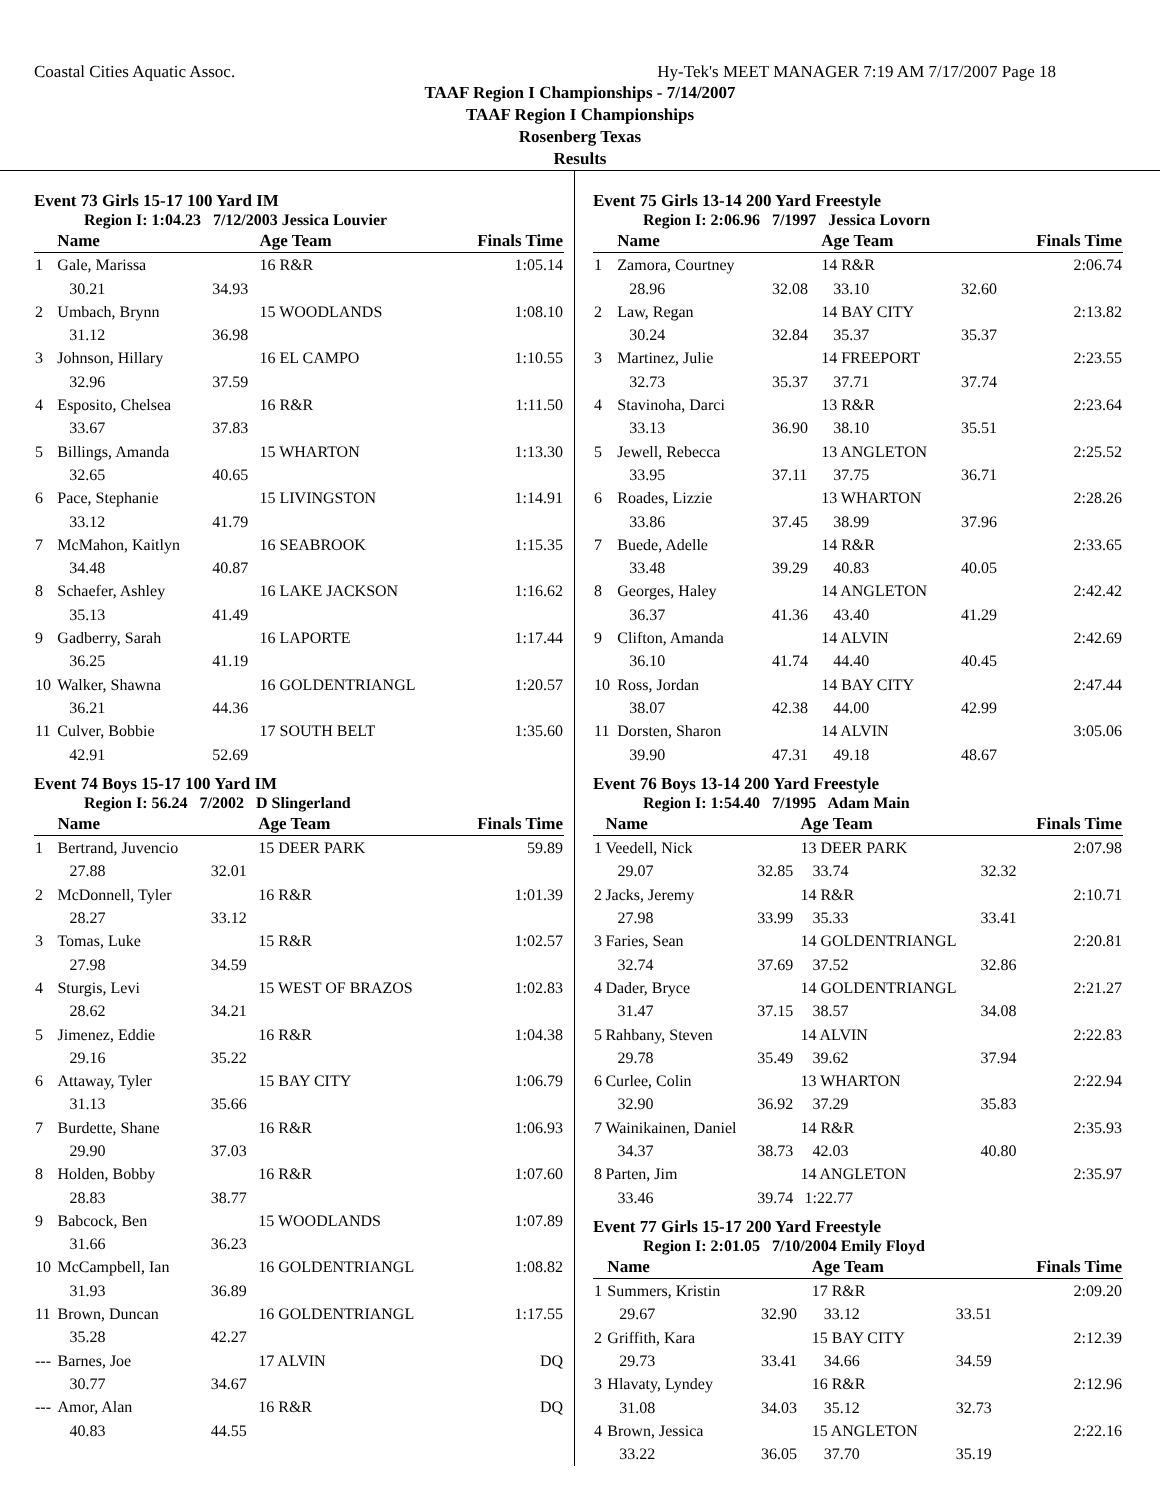Coastal Cities Aquatic Assoc. Hy-Tek's MEET MANAGER 7:19 AM 7/17/2007 Page 18
TAAF Region I Championships - 7/14/2007
TAAF Region I Championships
Rosenberg Texas
Results
Event 73 Girls 15-17 100 Yard IM
Region I: 1:04.23 7/12/2003 Jessica Louvier
| | Name | | Age Team | Finals Time |
| --- | --- | --- | --- | --- |
| 1 | Gale, Marissa | | 16 R&R | 1:05.14 |
| | 30.21 | 34.93 | | |
| 2 | Umbach, Brynn | | 15 WOODLANDS | 1:08.10 |
| | 31.12 | 36.98 | | |
| 3 | Johnson, Hillary | | 16 EL CAMPO | 1:10.55 |
| | 32.96 | 37.59 | | |
| 4 | Esposito, Chelsea | | 16 R&R | 1:11.50 |
| | 33.67 | 37.83 | | |
| 5 | Billings, Amanda | | 15 WHARTON | 1:13.30 |
| | 32.65 | 40.65 | | |
| 6 | Pace, Stephanie | | 15 LIVINGSTON | 1:14.91 |
| | 33.12 | 41.79 | | |
| 7 | McMahon, Kaitlyn | | 16 SEABROOK | 1:15.35 |
| | 34.48 | 40.87 | | |
| 8 | Schaefer, Ashley | | 16 LAKE JACKSON | 1:16.62 |
| | 35.13 | 41.49 | | |
| 9 | Gadberry, Sarah | | 16 LAPORTE | 1:17.44 |
| | 36.25 | 41.19 | | |
| 10 | Walker, Shawna | | 16 GOLDENTRIANGL | 1:20.57 |
| | 36.21 | 44.36 | | |
| 11 | Culver, Bobbie | | 17 SOUTH BELT | 1:35.60 |
| | 42.91 | 52.69 | | |
Event 74 Boys 15-17 100 Yard IM
Region I: 56.24 7/2002 D Slingerland
| | Name | | Age Team | Finals Time |
| --- | --- | --- | --- | --- |
| 1 | Bertrand, Juvencio | | 15 DEER PARK | 59.89 |
| | 27.88 | 32.01 | | |
| 2 | McDonnell, Tyler | | 16 R&R | 1:01.39 |
| | 28.27 | 33.12 | | |
| 3 | Tomas, Luke | | 15 R&R | 1:02.57 |
| | 27.98 | 34.59 | | |
| 4 | Sturgis, Levi | | 15 WEST OF BRAZOS | 1:02.83 |
| | 28.62 | 34.21 | | |
| 5 | Jimenez, Eddie | | 16 R&R | 1:04.38 |
| | 29.16 | 35.22 | | |
| 6 | Attaway, Tyler | | 15 BAY CITY | 1:06.79 |
| | 31.13 | 35.66 | | |
| 7 | Burdette, Shane | | 16 R&R | 1:06.93 |
| | 29.90 | 37.03 | | |
| 8 | Holden, Bobby | | 16 R&R | 1:07.60 |
| | 28.83 | 38.77 | | |
| 9 | Babcock, Ben | | 15 WOODLANDS | 1:07.89 |
| | 31.66 | 36.23 | | |
| 10 | McCampbell, Ian | | 16 GOLDENTRIANGL | 1:08.82 |
| | 31.93 | 36.89 | | |
| 11 | Brown, Duncan | | 16 GOLDENTRIANGL | 1:17.55 |
| | 35.28 | 42.27 | | |
| --- | Barnes, Joe | | 17 ALVIN | DQ |
| | 30.77 | 34.67 | | |
| --- | Amor, Alan | | 16 R&R | DQ |
| | 40.83 | 44.55 | | |
Event 75 Girls 13-14 200 Yard Freestyle
Region I: 2:06.96 7/1997 Jessica Lovorn
| | Name | | Age Team | | Finals Time |
| --- | --- | --- | --- | --- | --- |
| 1 | Zamora, Courtney | | 14 R&R | | 2:06.74 |
| | 28.96 | 32.08 | 33.10 | 32.60 | |
| 2 | Law, Regan | | 14 BAY CITY | | 2:13.82 |
| | 30.24 | 32.84 | 35.37 | 35.37 | |
| 3 | Martinez, Julie | | 14 FREEPORT | | 2:23.55 |
| | 32.73 | 35.37 | 37.71 | 37.74 | |
| 4 | Stavinoha, Darci | | 13 R&R | | 2:23.64 |
| | 33.13 | 36.90 | 38.10 | 35.51 | |
| 5 | Jewell, Rebecca | | 13 ANGLETON | | 2:25.52 |
| | 33.95 | 37.11 | 37.75 | 36.71 | |
| 6 | Roades, Lizzie | | 13 WHARTON | | 2:28.26 |
| | 33.86 | 37.45 | 38.99 | 37.96 | |
| 7 | Buede, Adelle | | 14 R&R | | 2:33.65 |
| | 33.48 | 39.29 | 40.83 | 40.05 | |
| 8 | Georges, Haley | | 14 ANGLETON | | 2:42.42 |
| | 36.37 | 41.36 | 43.40 | 41.29 | |
| 9 | Clifton, Amanda | | 14 ALVIN | | 2:42.69 |
| | 36.10 | 41.74 | 44.40 | 40.45 | |
| 10 | Ross, Jordan | | 14 BAY CITY | | 2:47.44 |
| | 38.07 | 42.38 | 44.00 | 42.99 | |
| 11 | Dorsten, Sharon | | 14 ALVIN | | 3:05.06 |
| | 39.90 | 47.31 | 49.18 | 48.67 | |
Event 76 Boys 13-14 200 Yard Freestyle
Region I: 1:54.40 7/1995 Adam Main
| | Name | | Age Team | | Finals Time |
| --- | --- | --- | --- | --- | --- |
| 1 | Veedell, Nick | | 13 DEER PARK | | 2:07.98 |
| | 29.07 | 32.85 | 33.74 | 32.32 | |
| 2 | Jacks, Jeremy | | 14 R&R | | 2:10.71 |
| | 27.98 | 33.99 | 35.33 | 33.41 | |
| 3 | Faries, Sean | | 14 GOLDENTRIANGL | | 2:20.81 |
| | 32.74 | 37.69 | 37.52 | 32.86 | |
| 4 | Dader, Bryce | | 14 GOLDENTRIANGL | | 2:21.27 |
| | 31.47 | 37.15 | 38.57 | 34.08 | |
| 5 | Rahbany, Steven | | 14 ALVIN | | 2:22.83 |
| | 29.78 | 35.49 | 39.62 | 37.94 | |
| 6 | Curlee, Colin | | 13 WHARTON | | 2:22.94 |
| | 32.90 | 36.92 | 37.29 | 35.83 | |
| 7 | Wainikainen, Daniel | | 14 R&R | | 2:35.93 |
| | 34.37 | 38.73 | 42.03 | 40.80 | |
| 8 | Parten, Jim | | 14 ANGLETON | | 2:35.97 |
| | 33.46 | 39.74 | 1:22.77 | | |
Event 77 Girls 15-17 200 Yard Freestyle
Region I: 2:01.05 7/10/2004 Emily Floyd
| | Name | | Age Team | | Finals Time |
| --- | --- | --- | --- | --- | --- |
| 1 | Summers, Kristin | | 17 R&R | | 2:09.20 |
| | 29.67 | 32.90 | 33.12 | 33.51 | |
| 2 | Griffith, Kara | | 15 BAY CITY | | 2:12.39 |
| | 29.73 | 33.41 | 34.66 | 34.59 | |
| 3 | Hlavaty, Lyndey | | 16 R&R | | 2:12.96 |
| | 31.08 | 34.03 | 35.12 | 32.73 | |
| 4 | Brown, Jessica | | 15 ANGLETON | | 2:22.16 |
| | 33.22 | 36.05 | 37.70 | 35.19 | |